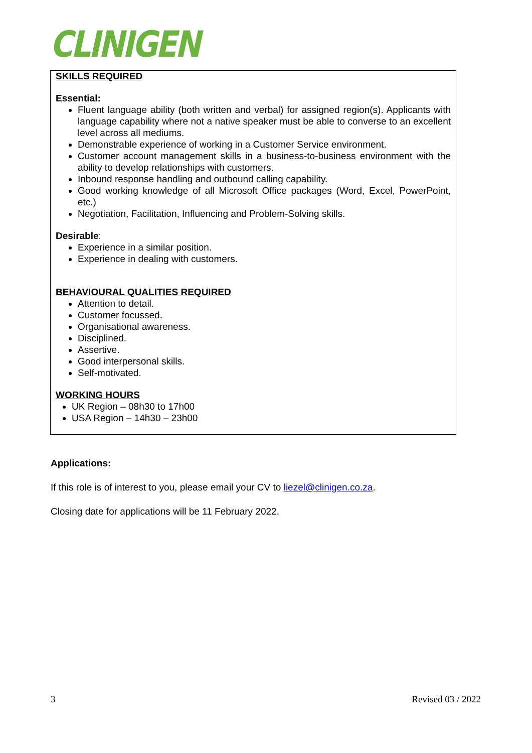CLINIGEN
SKILLS REQUIRED
Essential:
Fluent language ability (both written and verbal) for assigned region(s). Applicants with language capability where not a native speaker must be able to converse to an excellent level across all mediums.
Demonstrable experience of working in a Customer Service environment.
Customer account management skills in a business-to-business environment with the ability to develop relationships with customers.
Inbound response handling and outbound calling capability.
Good working knowledge of all Microsoft Office packages (Word, Excel, PowerPoint, etc.)
Negotiation, Facilitation, Influencing and Problem-Solving skills.
Desirable:
Experience in a similar position.
Experience in dealing with customers.
BEHAVIOURAL QUALITIES REQUIRED
Attention to detail.
Customer focussed.
Organisational awareness.
Disciplined.
Assertive.
Good interpersonal skills.
Self-motivated.
WORKING HOURS
UK Region – 08h30 to 17h00
USA Region – 14h30 – 23h00
Applications:
If this role is of interest to you, please email your CV to liezel@clinigen.co.za.
Closing date for applications will be 11 February 2022.
3 Revised 03 / 2022